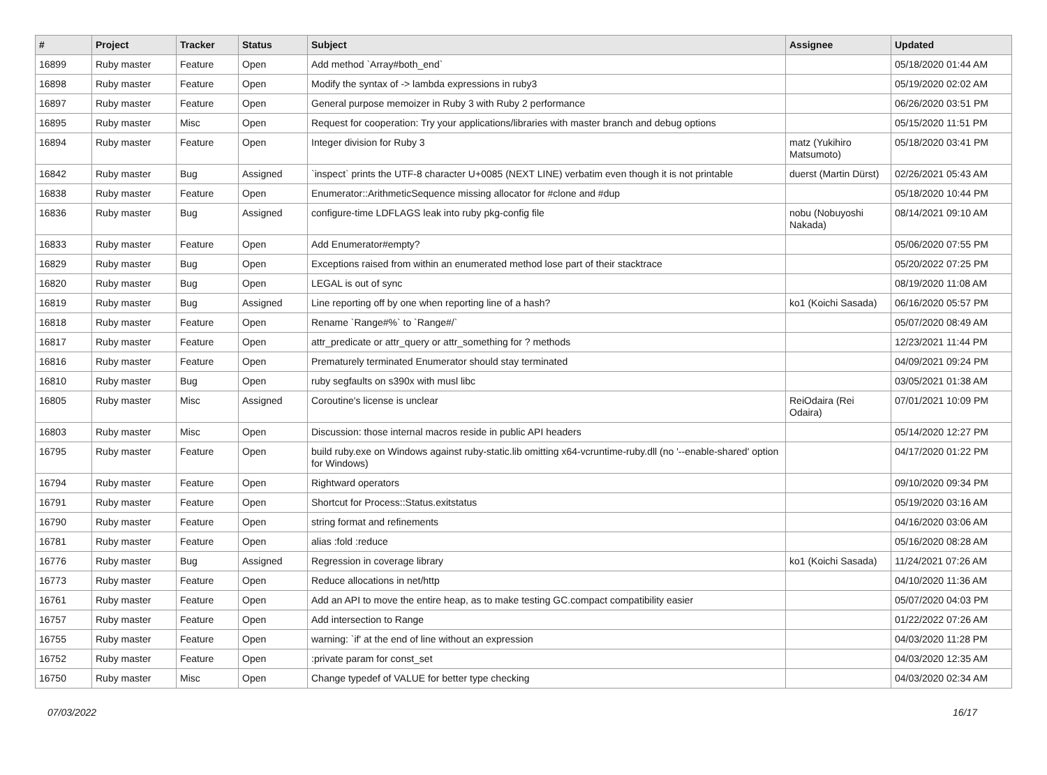| # | Project | Tracker | Status | Subject | Assignee | Updated |
| --- | --- | --- | --- | --- | --- | --- |
| 16899 | Ruby master | Feature | Open | Add method `Array#both_end` | | 05/18/2020 01:44 AM |
| 16898 | Ruby master | Feature | Open | Modify the syntax of -> lambda expressions in ruby3 | | 05/19/2020 02:02 AM |
| 16897 | Ruby master | Feature | Open | General purpose memoizer in Ruby 3 with Ruby 2 performance | | 06/26/2020 03:51 PM |
| 16895 | Ruby master | Misc | Open | Request for cooperation: Try your applications/libraries with master branch and debug options | | 05/15/2020 11:51 PM |
| 16894 | Ruby master | Feature | Open | Integer division for Ruby 3 | matz (Yukihiro Matsumoto) | 05/18/2020 03:41 PM |
| 16842 | Ruby master | Bug | Assigned | `inspect` prints the UTF-8 character U+0085 (NEXT LINE) verbatim even though it is not printable | duerst (Martin Dürst) | 02/26/2021 05:43 AM |
| 16838 | Ruby master | Feature | Open | Enumerator::ArithmeticSequence missing allocator for #clone and #dup | | 05/18/2020 10:44 PM |
| 16836 | Ruby master | Bug | Assigned | configure-time LDFLAGS leak into ruby pkg-config file | nobu (Nobuyoshi Nakada) | 08/14/2021 09:10 AM |
| 16833 | Ruby master | Feature | Open | Add Enumerator#empty? | | 05/06/2020 07:55 PM |
| 16829 | Ruby master | Bug | Open | Exceptions raised from within an enumerated method lose part of their stacktrace | | 05/20/2022 07:25 PM |
| 16820 | Ruby master | Bug | Open | LEGAL is out of sync | | 08/19/2020 11:08 AM |
| 16819 | Ruby master | Bug | Assigned | Line reporting off by one when reporting line of a hash? | ko1 (Koichi Sasada) | 06/16/2020 05:57 PM |
| 16818 | Ruby master | Feature | Open | Rename `Range#%` to `Range#/` | | 05/07/2020 08:49 AM |
| 16817 | Ruby master | Feature | Open | attr_predicate or attr_query or attr_something for ? methods | | 12/23/2021 11:44 PM |
| 16816 | Ruby master | Feature | Open | Prematurely terminated Enumerator should stay terminated | | 04/09/2021 09:24 PM |
| 16810 | Ruby master | Bug | Open | ruby segfaults on s390x with musl libc | | 03/05/2021 01:38 AM |
| 16805 | Ruby master | Misc | Assigned | Coroutine's license is unclear | ReiOdaira (Rei Odaira) | 07/01/2021 10:09 PM |
| 16803 | Ruby master | Misc | Open | Discussion: those internal macros reside in public API headers | | 05/14/2020 12:27 PM |
| 16795 | Ruby master | Feature | Open | build ruby.exe on Windows against ruby-static.lib omitting x64-vcruntime-ruby.dll (no '--enable-shared' option for Windows) | | 04/17/2020 01:22 PM |
| 16794 | Ruby master | Feature | Open | Rightward operators | | 09/10/2020 09:34 PM |
| 16791 | Ruby master | Feature | Open | Shortcut for Process::Status.exitstatus | | 05/19/2020 03:16 AM |
| 16790 | Ruby master | Feature | Open | string format and refinements | | 04/16/2020 03:06 AM |
| 16781 | Ruby master | Feature | Open | alias :fold :reduce | | 05/16/2020 08:28 AM |
| 16776 | Ruby master | Bug | Assigned | Regression in coverage library | ko1 (Koichi Sasada) | 11/24/2021 07:26 AM |
| 16773 | Ruby master | Feature | Open | Reduce allocations in net/http | | 04/10/2020 11:36 AM |
| 16761 | Ruby master | Feature | Open | Add an API to move the entire heap, as to make testing GC.compact compatibility easier | | 05/07/2020 04:03 PM |
| 16757 | Ruby master | Feature | Open | Add intersection to Range | | 01/22/2022 07:26 AM |
| 16755 | Ruby master | Feature | Open | warning: `if' at the end of line without an expression | | 04/03/2020 11:28 PM |
| 16752 | Ruby master | Feature | Open | :private param for const_set | | 04/03/2020 12:35 AM |
| 16750 | Ruby master | Misc | Open | Change typedef of VALUE for better type checking | | 04/03/2020 02:34 AM |
07/03/2022 16/17